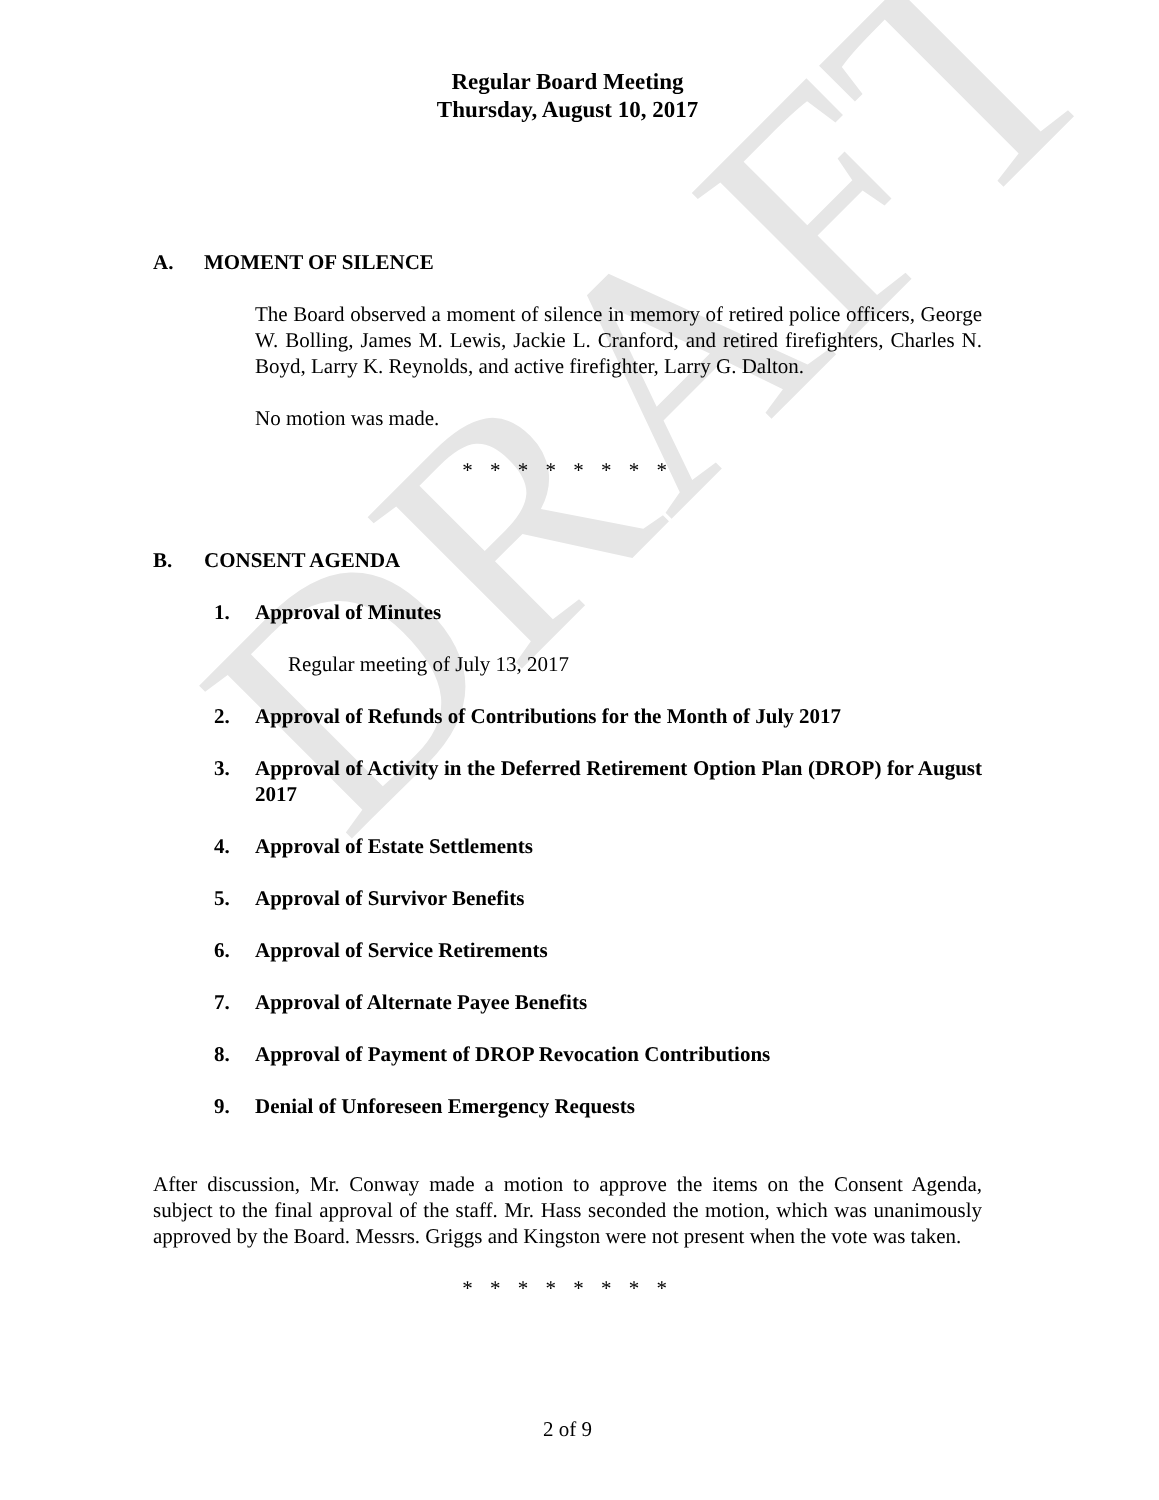DRAFT
Regular Board Meeting
Thursday, August 10, 2017
A. MOMENT OF SILENCE
The Board observed a moment of silence in memory of retired police officers, George W. Bolling, James M. Lewis, Jackie L. Cranford, and retired firefighters, Charles N. Boyd, Larry K. Reynolds, and active firefighter, Larry G. Dalton.
No motion was made.
* * * * * * * *
B. CONSENT AGENDA
1. Approval of Minutes
Regular meeting of July 13, 2017
2. Approval of Refunds of Contributions for the Month of July 2017
3. Approval of Activity in the Deferred Retirement Option Plan (DROP) for August 2017
4. Approval of Estate Settlements
5. Approval of Survivor Benefits
6. Approval of Service Retirements
7. Approval of Alternate Payee Benefits
8. Approval of Payment of DROP Revocation Contributions
9. Denial of Unforeseen Emergency Requests
After discussion, Mr. Conway made a motion to approve the items on the Consent Agenda, subject to the final approval of the staff. Mr. Hass seconded the motion, which was unanimously approved by the Board. Messrs. Griggs and Kingston were not present when the vote was taken.
* * * * * * * *
2 of 9